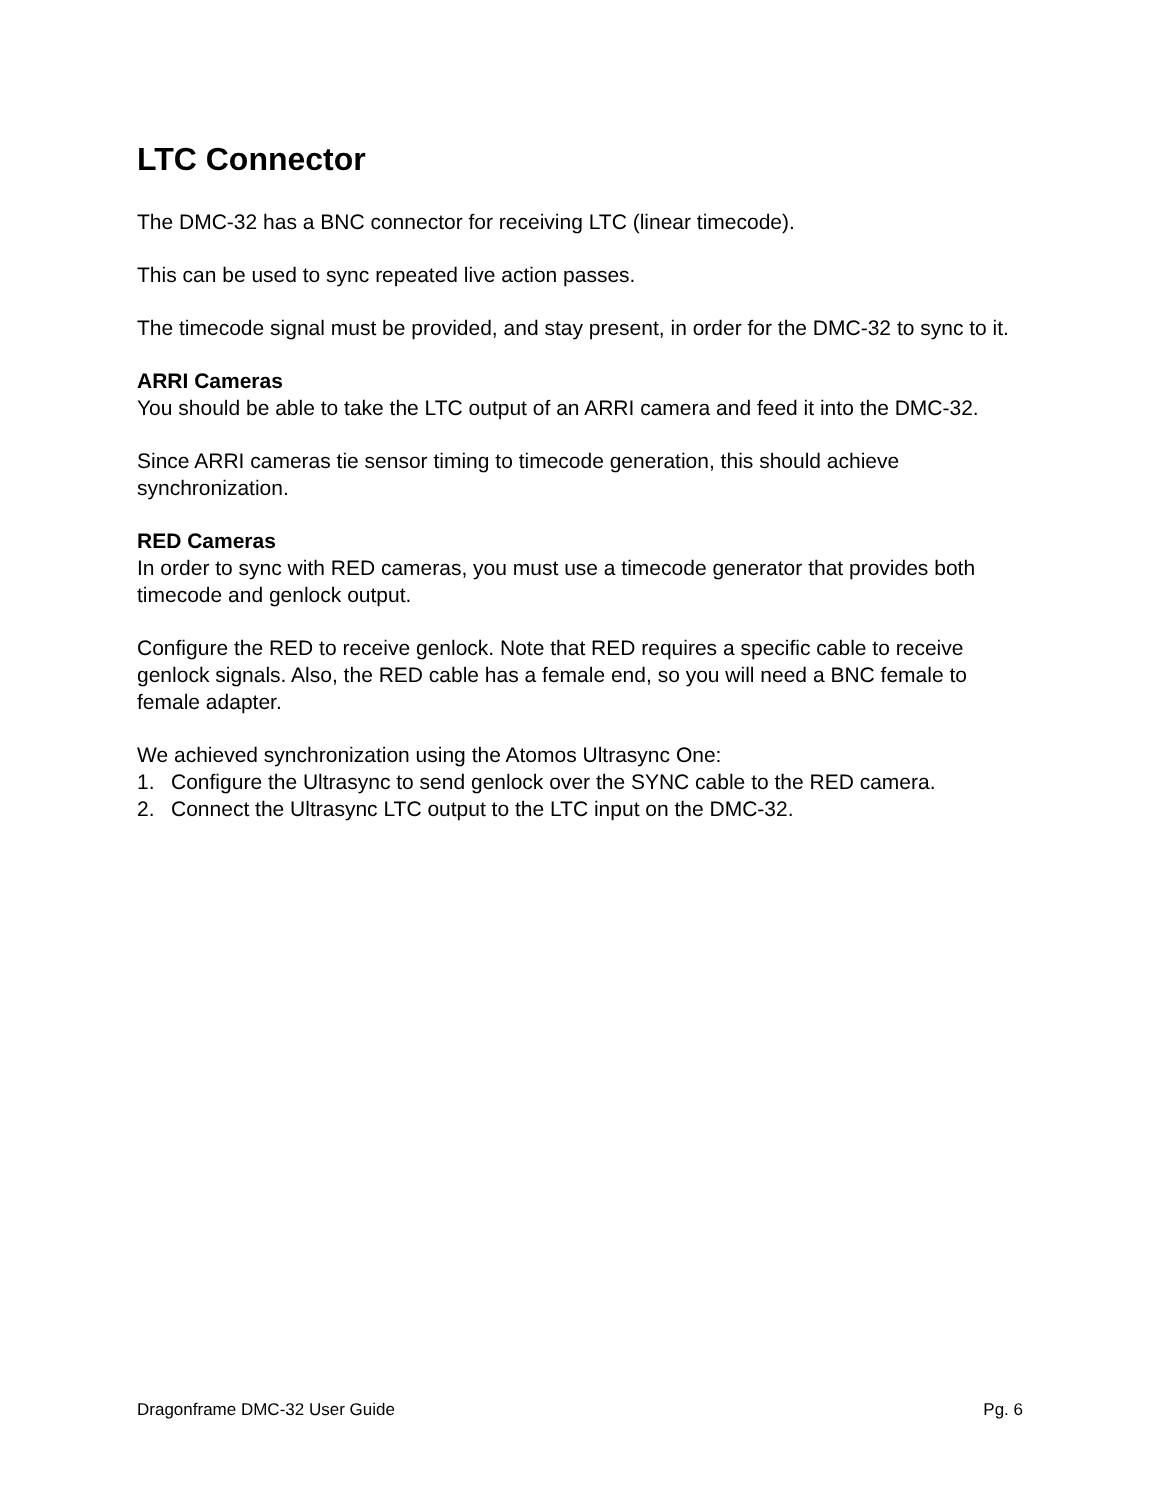LTC Connector
The DMC-32 has a BNC connector for receiving LTC (linear timecode).
This can be used to sync repeated live action passes.
The timecode signal must be provided, and stay present, in order for the DMC-32 to sync to it.
ARRI Cameras
You should be able to take the LTC output of an ARRI camera and feed it into the DMC-32.
Since ARRI cameras tie sensor timing to timecode generation, this should achieve synchronization.
RED Cameras
In order to sync with RED cameras, you must use a timecode generator that provides both timecode and genlock output.
Configure the RED to receive genlock. Note that RED requires a specific cable to receive genlock signals. Also, the RED cable has a female end, so you will need a BNC female to female adapter.
We achieved synchronization using the Atomos Ultrasync One:
1. Configure the Ultrasync to send genlock over the SYNC cable to the RED camera.
2. Connect the Ultrasync LTC output to the LTC input on the DMC-32.
Dragonframe DMC-32 User Guide Pg. 6